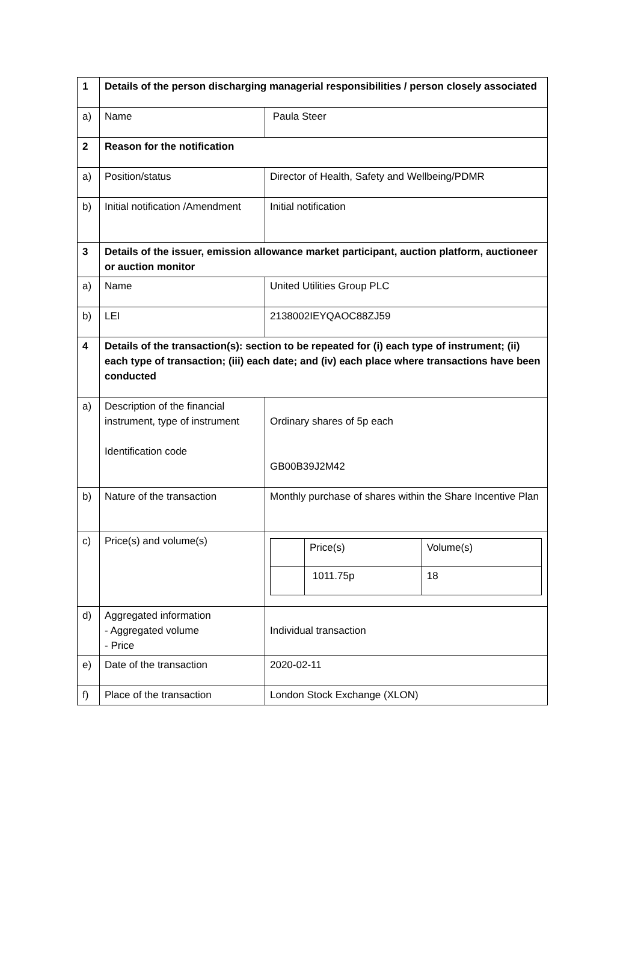| 1 | Details of the person discharging managerial responsibilities / person closely associated | |
| a) | Name | Paula Steer |
| 2 | Reason for the notification | |
| a) | Position/status | Director of Health, Safety and Wellbeing/PDMR |
| b) | Initial notification /Amendment | Initial notification |
| 3 | Details of the issuer, emission allowance market participant, auction platform, auctioneer or auction monitor | |
| a) | Name | United Utilities Group PLC |
| b) | LEI | 2138002IEYQAOC88ZJ59 |
| 4 | Details of the transaction(s): section to be repeated for (i) each type of instrument; (ii) each type of transaction; (iii) each date; and (iv) each place where transactions have been conducted | |
| a) | Description of the financial instrument, type of instrument Identification code | Ordinary shares of 5p each GB00B39J2M42 |
| b) | Nature of the transaction | Monthly purchase of shares within the Share Incentive Plan |
| c) | Price(s) and volume(s) | / / Price(s) / Volume(s) / / / 1011.75p / 18 / |
| d) | Aggregated information - Aggregated volume - Price | Individual transaction |
| e) | Date of the transaction | 2020-02-11 |
| f) | Place of the transaction | London Stock Exchange (XLON) |